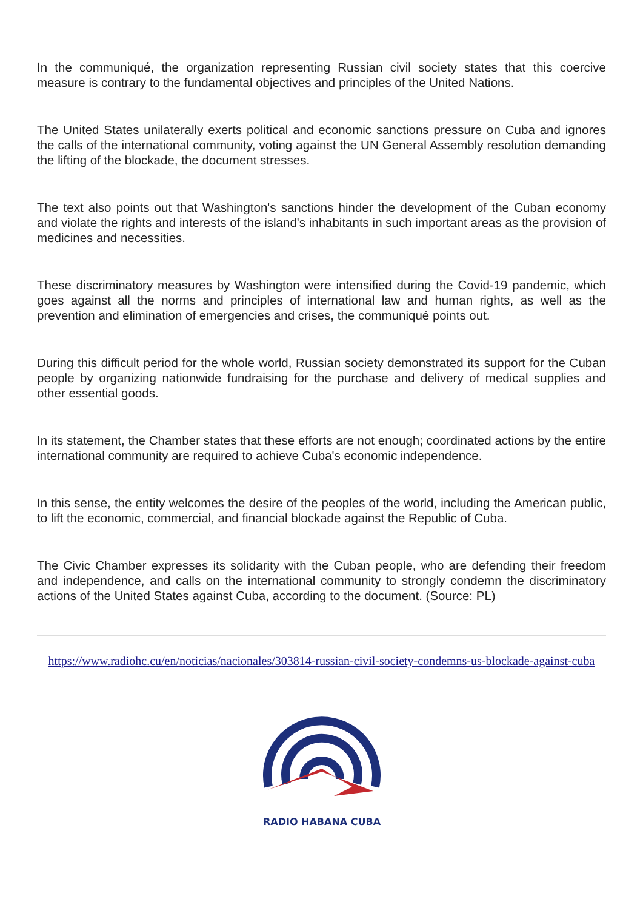In the communiqué, the organization representing Russian civil society states that this coercive measure is contrary to the fundamental objectives and principles of the United Nations.
The United States unilaterally exerts political and economic sanctions pressure on Cuba and ignores the calls of the international community, voting against the UN General Assembly resolution demanding the lifting of the blockade, the document stresses.
The text also points out that Washington's sanctions hinder the development of the Cuban economy and violate the rights and interests of the island's inhabitants in such important areas as the provision of medicines and necessities.
These discriminatory measures by Washington were intensified during the Covid-19 pandemic, which goes against all the norms and principles of international law and human rights, as well as the prevention and elimination of emergencies and crises, the communiqué points out.
During this difficult period for the whole world, Russian society demonstrated its support for the Cuban people by organizing nationwide fundraising for the purchase and delivery of medical supplies and other essential goods.
In its statement, the Chamber states that these efforts are not enough; coordinated actions by the entire international community are required to achieve Cuba's economic independence.
In this sense, the entity welcomes the desire of the peoples of the world, including the American public, to lift the economic, commercial, and financial blockade against the Republic of Cuba.
The Civic Chamber expresses its solidarity with the Cuban people, who are defending their freedom and independence, and calls on the international community to strongly condemn the discriminatory actions of the United States against Cuba, according to the document. (Source: PL)
https://www.radiohc.cu/en/noticias/nacionales/303814-russian-civil-society-condemns-us-blockade-against-cuba
RADIO HABANA CUBA